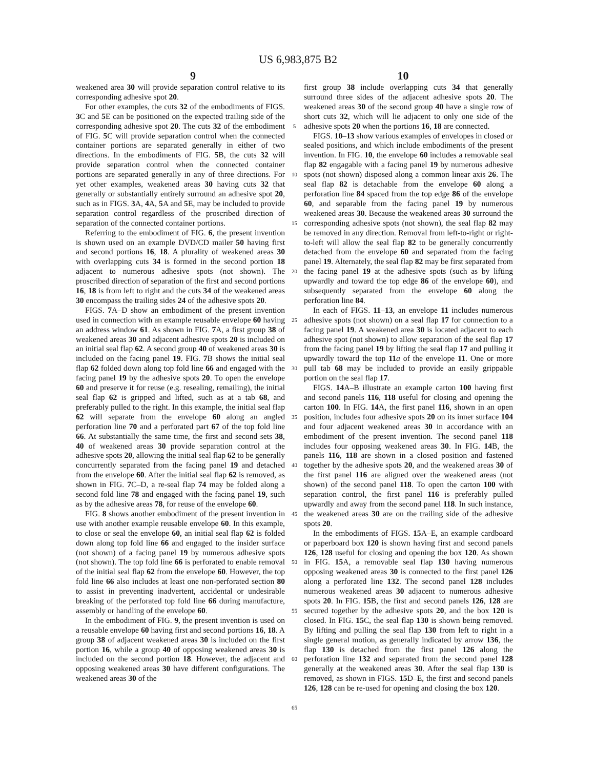US 6,983,875 B2
9 10
weakened area 30 will provide separation control relative to its corresponding adhesive spot 20.
For other examples, the cuts 32 of the embodiments of FIGS. 3 C and 5 E can be positioned on the expected trailing side of the corresponding adhesive spot 20. The cuts 32 of the embodiment of FIG. 5 C will provide separation control when the connected container portions are separated generally in either of two directions. In the embodiments of FIG. 5 B, the cuts 32 will provide separation control when the connected container portions are separated generally in any of three directions. For yet other examples, weakened areas 30 having cuts 32 that generally or substantially entirely surround an adhesive spot 20, such as in FIGS. 3 A, 4 A, 5 A and 5 E, may be included to provide separation control regardless of the proscribed direction of separation of the connected container portions.
Referring to the embodiment of FIG. 6, the present invention is shown used on an example DVD/CD mailer 50 having first and second portions 16, 18. A plurality of weakened areas 30 with overlapping cuts 34 is formed in the second portion 18 adjacent to numerous adhesive spots (not shown). The proscribed direction of separation of the first and second portions 16, 18 is from left to right and the cuts 34 of the weakened areas 30 encompass the trailing sides 24 of the adhesive spots 20.
FIGS. 7 A–D show an embodiment of the present invention used in connection with an example reusable envelope 60 having an address window 61. As shown in FIG. 7 A, a first group 38 of weakened areas 30 and adjacent adhesive spots 20 is included on an initial seal flap 62. A second group 40 of weakened areas 30 is included on the facing panel 19. FIG. 7 B shows the initial seal flap 62 folded down along top fold line 66 and engaged with the facing panel 19 by the adhesive spots 20. To open the envelope 60 and preserve it for reuse (e.g. resealing, remailing), the initial seal flap 62 is gripped and lifted, such as at a tab 68, and preferably pulled to the right. In this example, the initial seal flap 62 will separate from the envelope 60 along an angled perforation line 70 and a perforated part 67 of the top fold line 66. At substantially the same time, the first and second sets 38, 40 of weakened areas 30 provide separation control at the adhesive spots 20, allowing the initial seal flap 62 to be generally concurrently separated from the facing panel 19 and detached from the envelope 60. After the initial seal flap 62 is removed, as shown in FIG. 7 C–D, a re-seal flap 74 may be folded along a second fold line 78 and engaged with the facing panel 19, such as by the adhesive areas 78, for reuse of the envelope 60.
FIG. 8 shows another embodiment of the present invention in use with another example reusable envelope 60. In this example, to close or seal the envelope 60, an initial seal flap 62 is folded down along top fold line 66 and engaged to the insider surface (not shown) of a facing panel 19 by numerous adhesive spots (not shown). The top fold line 66 is perforated to enable removal of the initial seal flap 62 from the envelope 60. However, the top fold line 66 also includes at least one non-perforated section 80 to assist in preventing inadvertent, accidental or undesirable breaking of the perforated top fold line 66 during manufacture, assembly or handling of the envelope 60.
In the embodiment of FIG. 9, the present invention is used on a reusable envelope 60 having first and second portions 16, 18. A group 38 of adjacent weakened areas 30 is included on the first portion 16, while a group 40 of opposing weakened areas 30 is included on the second portion 18. However, the adjacent and opposing weakened areas 30 have different configurations. The weakened areas 30 of the
5
10
15
20
25
30
35
40
45
50
55
60
65
first group 38 include overlapping cuts 34 that generally surround three sides of the adjacent adhesive spots 20. The weakened areas 30 of the second group 40 have a single row of short cuts 32, which will lie adjacent to only one side of the adhesive spots 20 when the portions 16, 18 are connected.
FIGS. 10–13 show various examples of envelopes in closed or sealed positions, and which include embodiments of the present invention. In FIG. 10, the envelope 60 includes a removable seal flap 82 engagable with a facing panel 19 by numerous adhesive spots (not shown) disposed along a common linear axis 26. The seal flap 82 is detachable from the envelope 60 along a perforation line 84 spaced from the top edge 86 of the envelope 60, and separable from the facing panel 19 by numerous weakened areas 30. Because the weakened areas 30 surround the corresponding adhesive spots (not shown), the seal flap 82 may be removed in any direction. Removal from left-to-right or right-to-left will allow the seal flap 82 to be generally concurrently detached from the envelope 60 and separated from the facing panel 19. Alternately, the seal flap 82 may be first separated from the facing panel 19 at the adhesive spots (such as by lifting upwardly and toward the top edge 86 of the envelope 60), and subsequently separated from the envelope 60 along the perforation line 84.
In each of FIGS. 11–13, an envelope 11 includes numerous adhesive spots (not shown) on a seal flap 17 for connection to a facing panel 19. A weakened area 30 is located adjacent to each adhesive spot (not shown) to allow separation of the seal flap 17 from the facing panel 19 by lifting the seal flap 17 and pulling it upwardly toward the top 11 a of the envelope 11. One or more pull tab 68 may be included to provide an easily grippable portion on the seal flap 17.
FIGS. 14 A–B illustrate an example carton 100 having first and second panels 116, 118 useful for closing and opening the carton 100. In FIG. 14 A, the first panel 116, shown in an open position, includes four adhesive spots 20 on its inner surface 104 and four adjacent weakened areas 30 in accordance with an embodiment of the present invention. The second panel 118 includes four opposing weakened areas 30. In FIG. 14 B, the panels 116, 118 are shown in a closed position and fastened together by the adhesive spots 20, and the weakened areas 30 of the first panel 116 are aligned over the weakened areas (not shown) of the second panel 118. To open the carton 100 with separation control, the first panel 116 is preferably pulled upwardly and away from the second panel 118. In such instance, the weakened areas 30 are on the trailing side of the adhesive spots 20.
In the embodiments of FIGS. 15 A–E, an example cardboard or paperboard box 120 is shown having first and second panels 126, 128 useful for closing and opening the box 120. As shown in FIG. 15 A, a removable seal flap 130 having numerous opposing weakened areas 30 is connected to the first panel 126 along a perforated line 132. The second panel 128 includes numerous weakened areas 30 adjacent to numerous adhesive spots 20. In FIG. 15 B, the first and second panels 126, 128 are secured together by the adhesive spots 20, and the box 120 is closed. In FIG. 15 C, the seal flap 130 is shown being removed. By lifting and pulling the seal flap 130 from left to right in a single general motion, as generally indicated by arrow 136, the flap 130 is detached from the first panel 126 along the perforation line 132 and separated from the second panel 128 generally at the weakened areas 30. After the seal flap 130 is removed, as shown in FIGS. 15 D–E, the first and second panels 126, 128 can be re-used for opening and closing the box 120.